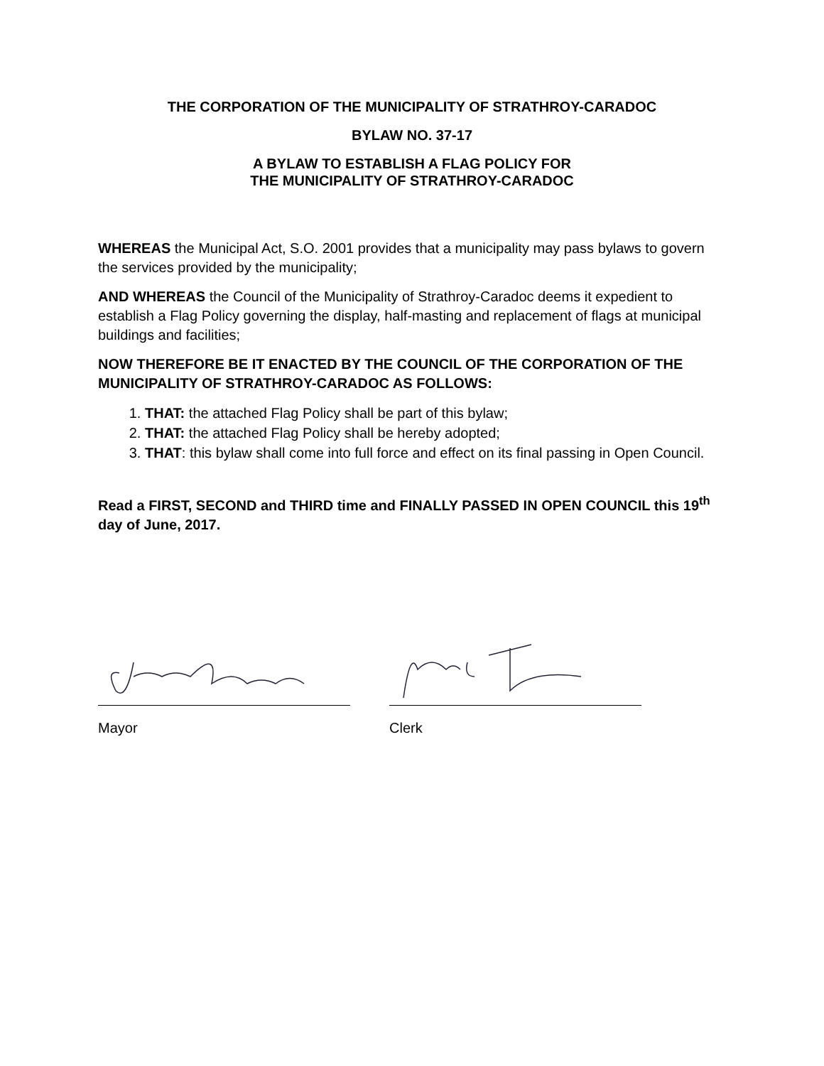THE CORPORATION OF THE MUNICIPALITY OF STRATHROY-CARADOC
BYLAW NO. 37-17
A BYLAW TO ESTABLISH A FLAG POLICY FOR
THE MUNICIPALITY OF STRATHROY-CARADOC
WHEREAS the Municipal Act, S.O. 2001 provides that a municipality may pass bylaws to govern the services provided by the municipality;
AND WHEREAS the Council of the Municipality of Strathroy-Caradoc deems it expedient to establish a Flag Policy governing the display, half-masting and replacement of flags at municipal buildings and facilities;
NOW THEREFORE BE IT ENACTED BY THE COUNCIL OF THE CORPORATION OF THE MUNICIPALITY OF STRATHROY-CARADOC AS FOLLOWS:
1. THAT: the attached Flag Policy shall be part of this bylaw;
2. THAT: the attached Flag Policy shall be hereby adopted;
3. THAT: this bylaw shall come into full force and effect on its final passing in Open Council.
Read a FIRST, SECOND and THIRD time and FINALLY PASSED IN OPEN COUNCIL this 19<sup>th</sup> day of June, 2017.
Mayor Clerk